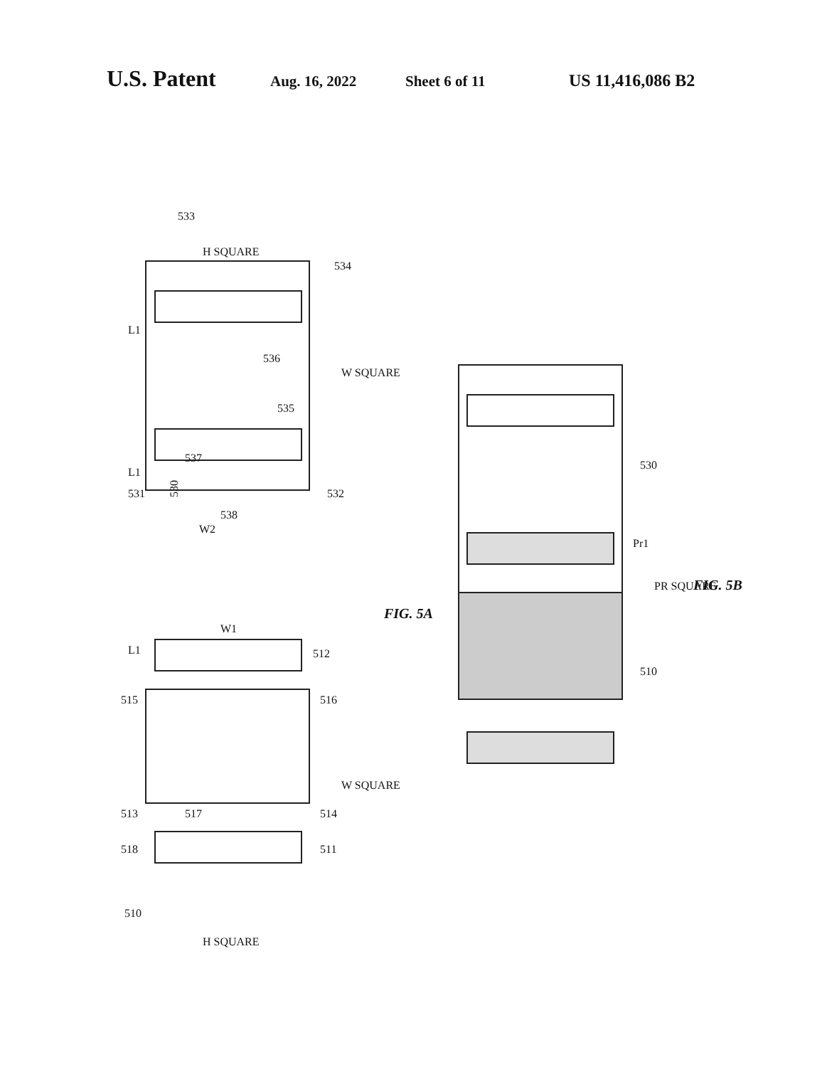U.S. Patent Aug. 16, 2022 Sheet 6 of 11 US 11,416,086 B2
530
H SQUARE
W SQUARE
W2
W1
W SQUARE
H SQUARE
L1
L1
L1
533
534
536
535
537
531
532
538
515
516
512
513
517
514
518
511
510
530
510
Pr1
PR SQUARE
FIG. 5A
FIG. 5B